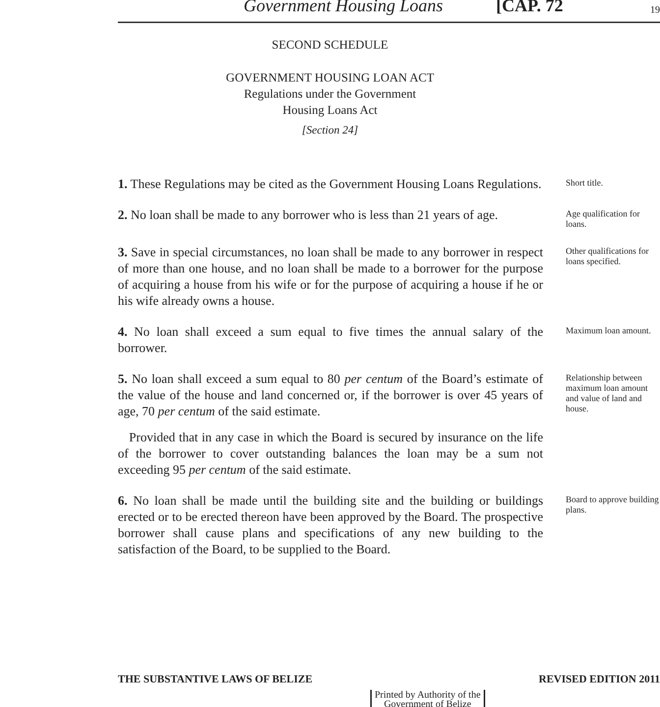Government Housing Loans [CAP. 72 19
SECOND SCHEDULE
GOVERNMENT HOUSING LOAN ACT
Regulations under the Government
Housing Loans Act
[Section 24]
1. These Regulations may be cited as the Government Housing Loans Regulations.
Short title.
2. No loan shall be made to any borrower who is less than 21 years of age.
Age qualification for loans.
3. Save in special circumstances, no loan shall be made to any borrower in respect of more than one house, and no loan shall be made to a borrower for the purpose of acquiring a house from his wife or for the purpose of acquiring a house if he or his wife already owns a house.
Other qualifications for loans specified.
4. No loan shall exceed a sum equal to five times the annual salary of the borrower.
Maximum loan amount.
5. No loan shall exceed a sum equal to 80 per centum of the Board’s estimate of the value of the house and land concerned or, if the borrower is over 45 years of age, 70 per centum of the said estimate.
Relationship between maximum loan amount and value of land and house.
Provided that in any case in which the Board is secured by insurance on the life of the borrower to cover outstanding balances the loan may be a sum not exceeding 95 per centum of the said estimate.
6. No loan shall be made until the building site and the building or buildings erected or to be erected thereon have been approved by the Board. The prospective borrower shall cause plans and specifications of any new building to the satisfaction of the Board, to be supplied to the Board.
Board to approve building plans.
THE SUBSTANTIVE LAWS OF BELIZE REVISED EDITION 2011
Printed by Authority of the
Government of Belize